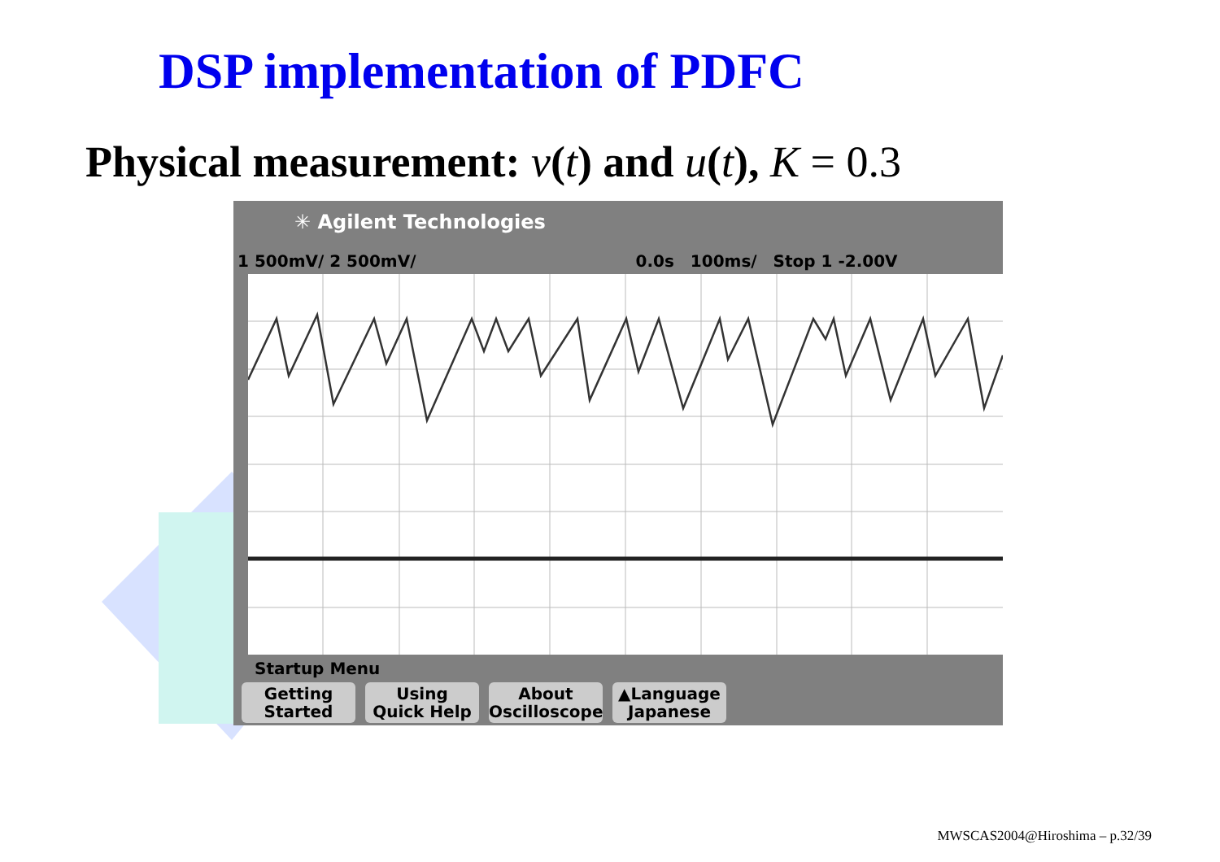DSP implementation of PDFC
Physical measurement: v(t) and u(t), K = 0.3
✳ Agilent Technologies
1 500mV/ 2 500mV/ 0.0s 100ms/ Stop 1 -2.00V
Startup Menu
Getting
Started
Using
Quick Help
About
Oscilloscope
▲Language
Japanese
MWSCAS2004@Hiroshima – p.32/39